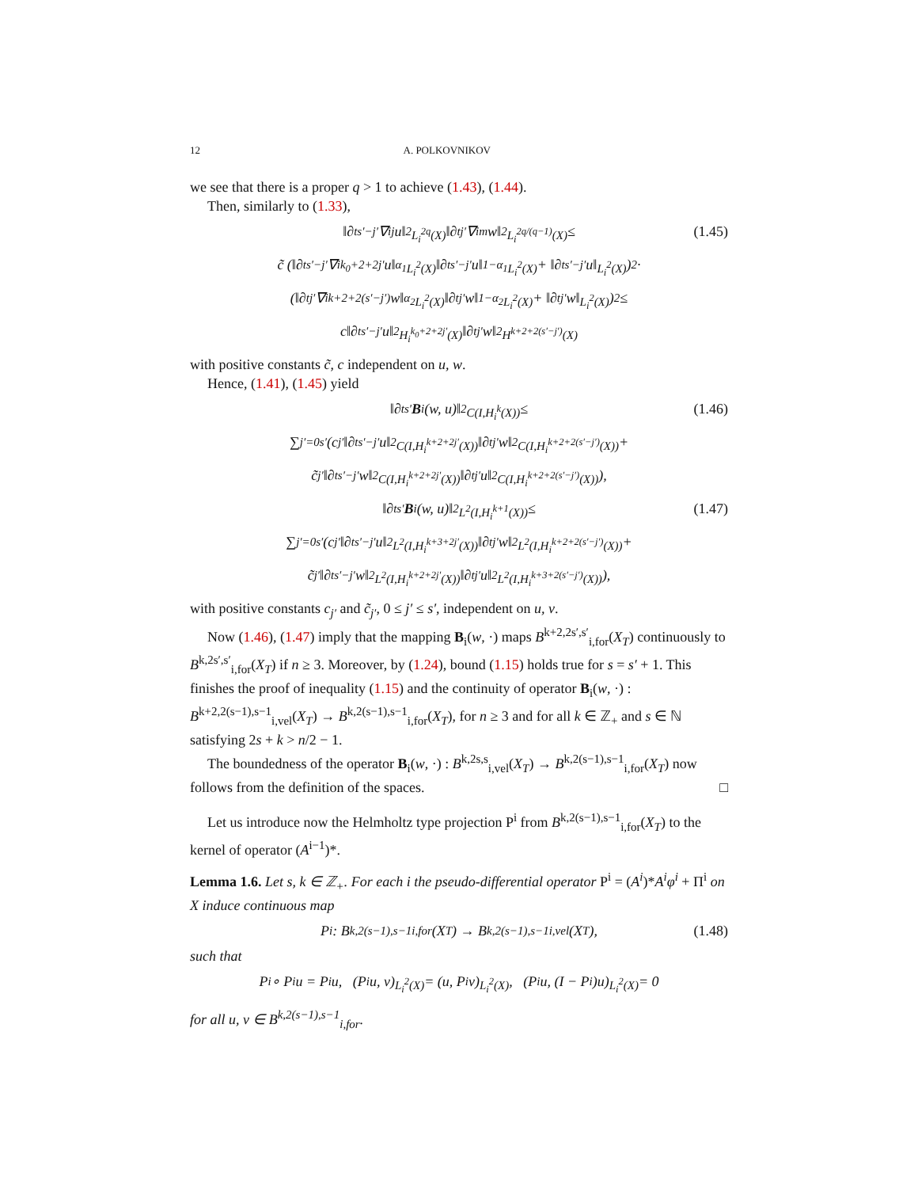12 A. POLKOVNIKOV
we see that there is a proper q > 1 to achieve (1.43), (1.44).
Then, similarly to (1.33),
‖∂<sub>t</sub><sup>s′−j′</sup>∇<sub>i</sub><sup>j</sup>u‖<sup>2</sup><sub>L<sub>i</sub><sup>2q</sup>(X)</sub> ‖∂<sub>t</sub><sup>j′</sup>∇<sub>i</sub><sup>m</sup>w‖<sup>2</sup><sub>L<sub>i</sub><sup>2q/(q−1)</sup>(X)</sub> ≤ (1.45)
c̃ (‖∂<sub>t</sub><sup>s′−j′</sup>∇<sub>i</sub><sup>k<sub>0</sub>+2+2j′</sup>u‖<sup>α<sub>1</sub></sup><sub>L<sub>i</sub><sup>2</sup>(X)</sub> ‖∂<sub>t</sub><sup>s′−j′</sup>u‖<sup>1−α<sub>1</sub></sup><sub>L<sub>i</sub><sup>2</sup>(X)</sub> + ‖∂<sub>t</sub><sup>s′−j′</sup>u‖<sub>L<sub>i</sub><sup>2</sup>(X)</sub>)<sup>2</sup> ·
(‖∂<sub>t</sub><sup>j′</sup>∇<sub>i</sub><sup>k+2+2(s′−j′)</sup>w‖<sup>α<sub>2</sub></sup><sub>L<sub>i</sub><sup>2</sup>(X)</sub> ‖∂<sub>t</sub><sup>j′</sup>w‖<sup>1−α<sub>2</sub></sup><sub>L<sub>i</sub><sup>2</sup>(X)</sub> + ‖∂<sub>t</sub><sup>j′</sup>w‖<sub>L<sub>i</sub><sup>2</sup>(X)</sub>)<sup>2</sup> ≤
c‖∂<sub>t</sub><sup>s′−j′</sup>u‖<sup>2</sup><sub>H<sub>i</sub><sup>k<sub>0</sub>+2+2j′</sup>(X)</sub> ‖∂<sub>t</sub><sup>j′</sup>w‖<sup>2</sup><sub>H<sup>k+2+2(s′−j′)</sup>(X)</sub>
with positive constants c̃, c independent on u, w.
Hence, (1.41), (1.45) yield
‖∂<sub>t</sub><sup>s′</sup> B<sub>i</sub>(w, u)‖<sup>2</sup><sub>C(I,H<sub>i</sub><sup>k</sup>(X))</sub> ≤ (1.46)
∑<sub>j′=0</sub><sup>s′</sup> (c<sub>j′</sub>‖∂<sub>t</sub><sup>s′−j′</sup>u‖<sup>2</sup><sub>C(I,H<sub>i</sub><sup>k+2+2j′</sup>(X))</sub> ‖∂<sub>t</sub><sup>j′</sup>w‖<sup>2</sup><sub>C(I,H<sub>i</sub><sup>k+2+2(s′−j′)</sup>(X))</sub> +
c̃<sub>j′</sub>‖∂<sub>t</sub><sup>s′−j′</sup>w‖<sup>2</sup><sub>C(I,H<sub>i</sub><sup>k+2+2j′</sup>(X))</sub> ‖∂<sub>t</sub><sup>j′</sup>u‖<sup>2</sup><sub>C(I,H<sub>i</sub><sup>k+2+2(s′−j′)</sup>(X))</sub>),
‖∂<sub>t</sub><sup>s′</sup> B<sub>i</sub>(w, u)‖<sup>2</sup><sub>L<sup>2</sup>(I,H<sub>i</sub><sup>k+1</sup>(X))</sub> ≤ (1.47)
∑<sub>j′=0</sub><sup>s′</sup> (c<sub>j′</sub>‖∂<sub>t</sub><sup>s′−j′</sup>u‖<sup>2</sup><sub>L<sup>2</sup>(I,H<sub>i</sub><sup>k+3+2j′</sup>(X))</sub> ‖∂<sub>t</sub><sup>j′</sup>w‖<sup>2</sup><sub>L<sup>2</sup>(I,H<sub>i</sub><sup>k+2+2(s′−j′)</sup>(X))</sub> +
c̃<sub>j′</sub>‖∂<sub>t</sub><sup>s′−j′</sup>w‖<sup>2</sup><sub>L<sup>2</sup>(I,H<sub>i</sub><sup>k+2+2j′</sup>(X))</sub> ‖∂<sub>t</sub><sup>j′</sup>u‖<sup>2</sup><sub>L<sup>2</sup>(I,H<sub>i</sub><sup>k+3+2(s′−j′)</sup>(X))</sub>),
with positive constants c<sub>j′</sub> and c̃<sub>j′</sub>, 0 ≤ j′ ≤ s′, independent on u, v.
Now (1.46), (1.47) imply that the mapping B<sub>i</sub>(w, ·) maps B<sup>k+2,2s′,s′</sup><sub>i,for</sub>(X<sub>T</sub>) continuously to B<sup>k,2s′,s′</sup><sub>i,for</sub>(X<sub>T</sub>) if n ≥ 3. Moreover, by (1.24), bound (1.15) holds true for s = s′ + 1. This finishes the proof of inequality (1.15) and the continuity of operator B<sub>i</sub>(w, ·) : B<sup>k+2,2(s−1),s−1</sup><sub>i,vel</sub>(X<sub>T</sub>) → B<sup>k,2(s−1),s−1</sup><sub>i,for</sub>(X<sub>T</sub>), for n ≥ 3 and for all k ∈ ℤ<sub>+</sub> and s ∈ ℕ satisfying 2s + k > n/2 − 1.
The boundedness of the operator B<sub>i</sub>(w, ·) : B<sup>k,2s,s</sup><sub>i,vel</sub>(X<sub>T</sub>) → B<sup>k,2(s−1),s−1</sup><sub>i,for</sub>(X<sub>T</sub>) now follows from the definition of the spaces. □
Let us introduce now the Helmholtz type projection P<sup>i</sup> from B<sup>k,2(s−1),s−1</sup><sub>i,for</sub>(X<sub>T</sub>) to the kernel of operator (A<sup>i−1</sup>)*.
Lemma 1.6. Let s, k ∈ ℤ<sub>+</sub>. For each i the pseudo-differential operator P<sup>i</sup> = (A<sup>i</sup>)*A<sup>i</sup>φ<sup>i</sup> + Π<sup>i</sup> on X induce continuous map
P<sup>i</sup> : B<sup>k,2(s−1),s−1</sup><sub>i,for</sub>(X<sub>T</sub>) → B<sup>k,2(s−1),s−1</sup><sub>i,vel</sub>(X<sub>T</sub>), (1.48)
such that
P<sup>i</sup> ∘ P<sup>i</sup>u = P<sup>i</sup>u, (P<sup>i</sup>u, v)<sub>L<sub>i</sub><sup>2</sup>(X)</sub> = (u, P<sup>i</sup>v)<sub>L<sub>i</sub><sup>2</sup>(X)</sub>, (P<sup>i</sup>u, (I − P<sup>i</sup>)u)<sub>L<sub>i</sub><sup>2</sup>(X)</sub> = 0
for all u, v ∈ B<sup>k,2(s−1),s−1</sup><sub>i,for</sub>.